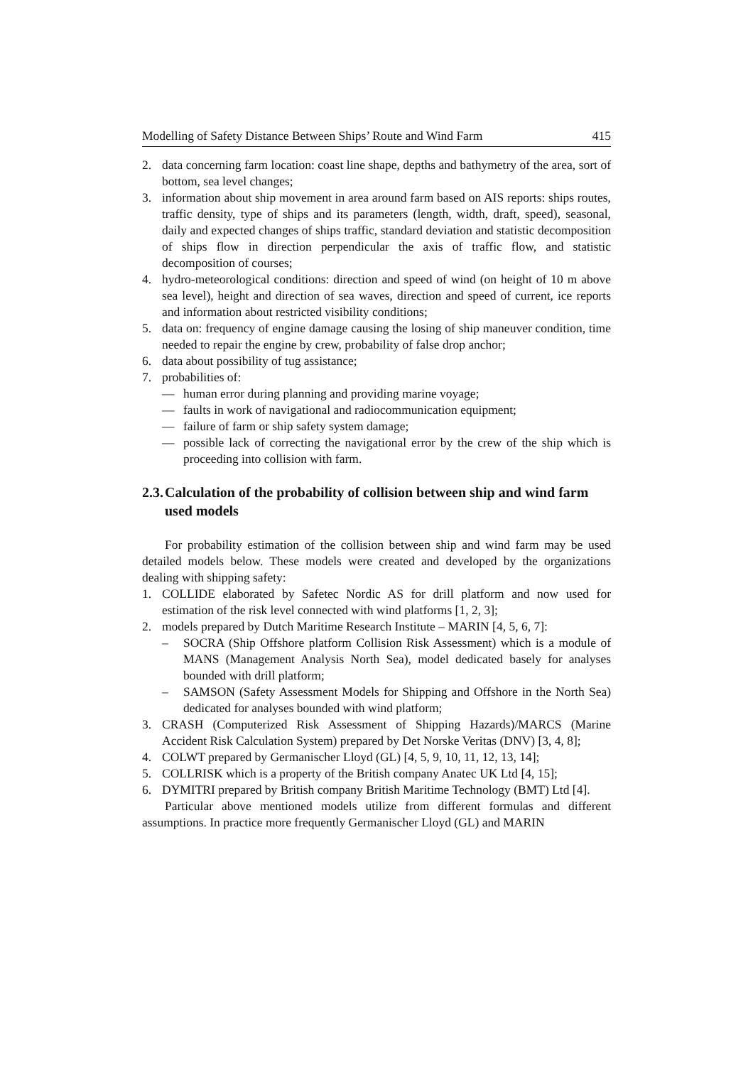Modelling of Safety Distance Between Ships’ Route and Wind Farm 415
2. data concerning farm location: coast line shape, depths and bathymetry of the area, sort of bottom, sea level changes;
3. information about ship movement in area around farm based on AIS reports: ships routes, traffic density, type of ships and its parameters (length, width, draft, speed), seasonal, daily and expected changes of ships traffic, standard deviation and statistic decomposition of ships flow in direction perpendicular the axis of traffic flow, and statistic decomposition of courses;
4. hydro-meteorological conditions: direction and speed of wind (on height of 10 m above sea level), height and direction of sea waves, direction and speed of current, ice reports and information about restricted visibility conditions;
5. data on: frequency of engine damage causing the losing of ship maneuver condition, time needed to repair the engine by crew, probability of false drop anchor;
6. data about possibility of tug assistance;
7. probabilities of:
— human error during planning and providing marine voyage;
— faults in work of navigational and radiocommunication equipment;
— failure of farm or ship safety system damage;
— possible lack of correcting the navigational error by the crew of the ship which is proceeding into collision with farm.
2.3. Calculation of the probability of collision between ship and wind farm used models
For probability estimation of the collision between ship and wind farm may be used detailed models below. These models were created and developed by the organizations dealing with shipping safety:
1. COLLIDE elaborated by Safetec Nordic AS for drill platform and now used for estimation of the risk level connected with wind platforms [1, 2, 3];
2. models prepared by Dutch Maritime Research Institute – MARIN [4, 5, 6, 7]:
– SOCRA (Ship Offshore platform Collision Risk Assessment) which is a module of MANS (Management Analysis North Sea), model dedicated basely for analyses bounded with drill platform;
– SAMSON (Safety Assessment Models for Shipping and Offshore in the North Sea) dedicated for analyses bounded with wind platform;
3. CRASH (Computerized Risk Assessment of Shipping Hazards)/MARCS (Marine Accident Risk Calculation System) prepared by Det Norske Veritas (DNV) [3, 4, 8];
4. COLWT prepared by Germanischer Lloyd (GL) [4, 5, 9, 10, 11, 12, 13, 14];
5. COLLRISK which is a property of the British company Anatec UK Ltd [4, 15];
6. DYMITRI prepared by British company British Maritime Technology (BMT) Ltd [4].
Particular above mentioned models utilize from different formulas and different assumptions. In practice more frequently Germanischer Lloyd (GL) and MARIN